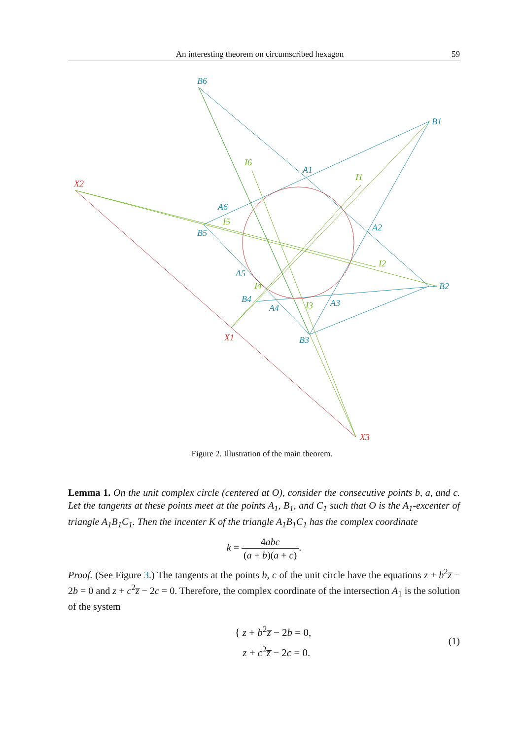An interesting theorem on circumscribed hexagon 59
B6
B1
B2
B3
B4
B5
A1
A2
A3
A4
A5
A6
X2
X1
X3
I6
I1
I2
I3
I4
I5
Figure 2. Illustration of the main theorem.
Lemma 1. On the unit complex circle (centered at O), consider the consecutive points b, a, and c. Let the tangents at these points meet at the points A<sub>1</sub>, B<sub>1</sub>, and C<sub>1</sub> such that O is the A<sub>1</sub>-excenter of triangle A<sub>1</sub>B<sub>1</sub>C<sub>1</sub>. Then the incenter K of the triangle A<sub>1</sub>B<sub>1</sub>C<sub>1</sub> has the complex coordinate
k = 4abc (a + b)(a + c).
Proof. (See Figure 3.) The tangents at the points b, c of the unit circle have the equations z + b<sup>2</sup>z̅ − 2b = 0 and z + c<sup>2</sup>z̅ − 2c = 0. Therefore, the complex coordinate of the intersection A<sub>1</sub> is the solution of the system
{ z + b<sup>2</sup>z̅ − 2b = 0,
z + c<sup>2</sup>z̅ − 2c = 0. (1)